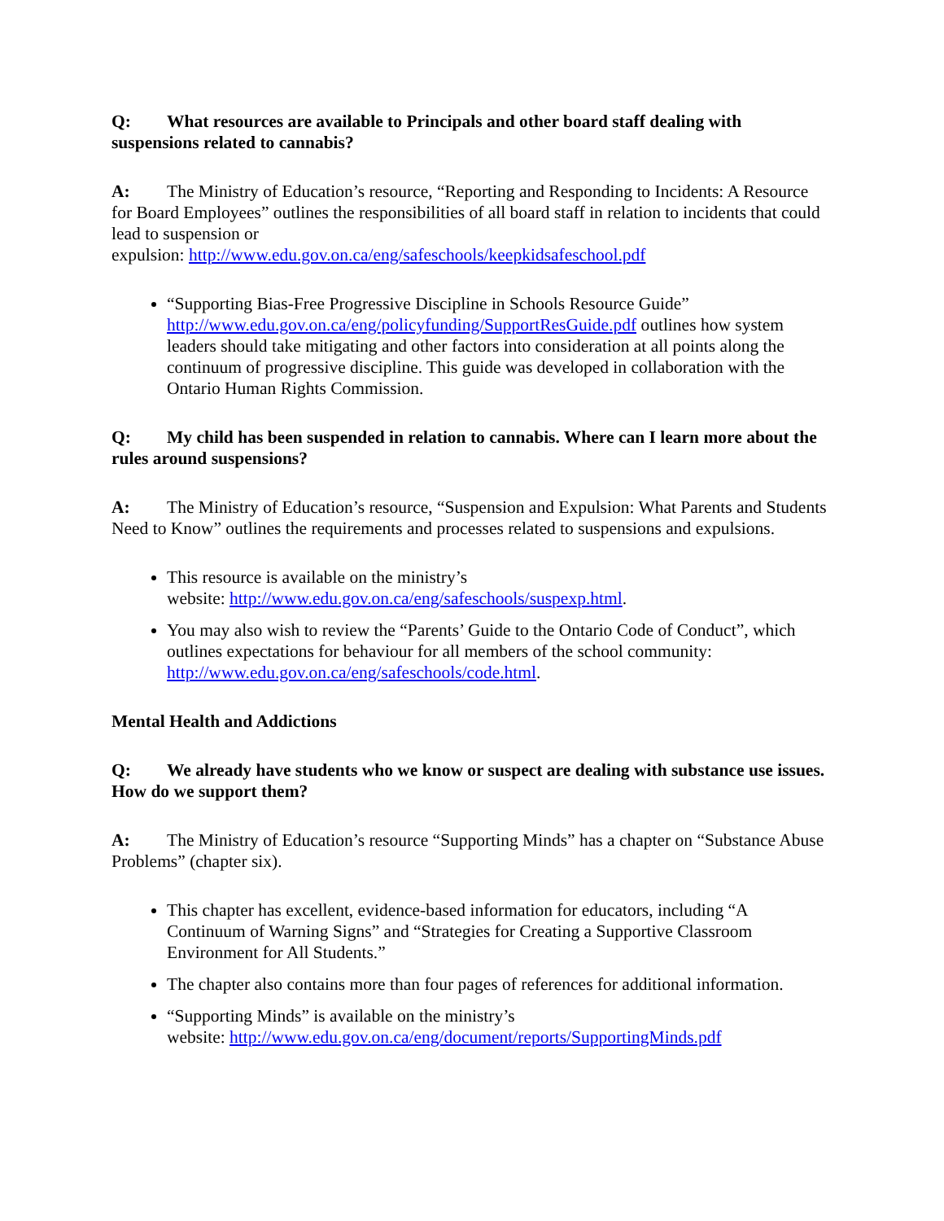Q: What resources are available to Principals and other board staff dealing with suspensions related to cannabis?
A: The Ministry of Education’s resource, “Reporting and Responding to Incidents: A Resource for Board Employees” outlines the responsibilities of all board staff in relation to incidents that could lead to suspension or
expulsion: http://www.edu.gov.on.ca/eng/safeschools/keepkidsafeschool.pdf
“Supporting Bias-Free Progressive Discipline in Schools Resource Guide” http://www.edu.gov.on.ca/eng/policyfunding/SupportResGuide.pdf outlines how system leaders should take mitigating and other factors into consideration at all points along the continuum of progressive discipline. This guide was developed in collaboration with the Ontario Human Rights Commission.
Q: My child has been suspended in relation to cannabis. Where can I learn more about the rules around suspensions?
A: The Ministry of Education’s resource, “Suspension and Expulsion: What Parents and Students Need to Know” outlines the requirements and processes related to suspensions and expulsions.
This resource is available on the ministry’s
website: http://www.edu.gov.on.ca/eng/safeschools/suspexp.html.
You may also wish to review the “Parents’ Guide to the Ontario Code of Conduct”, which outlines expectations for behaviour for all members of the school community: http://www.edu.gov.on.ca/eng/safeschools/code.html.
Mental Health and Addictions
Q: We already have students who we know or suspect are dealing with substance use issues. How do we support them?
A: The Ministry of Education’s resource “Supporting Minds” has a chapter on “Substance Abuse Problems” (chapter six).
This chapter has excellent, evidence-based information for educators, including “A Continuum of Warning Signs” and “Strategies for Creating a Supportive Classroom Environment for All Students.”
The chapter also contains more than four pages of references for additional information.
“Supporting Minds” is available on the ministry’s
website: http://www.edu.gov.on.ca/eng/document/reports/SupportingMinds.pdf